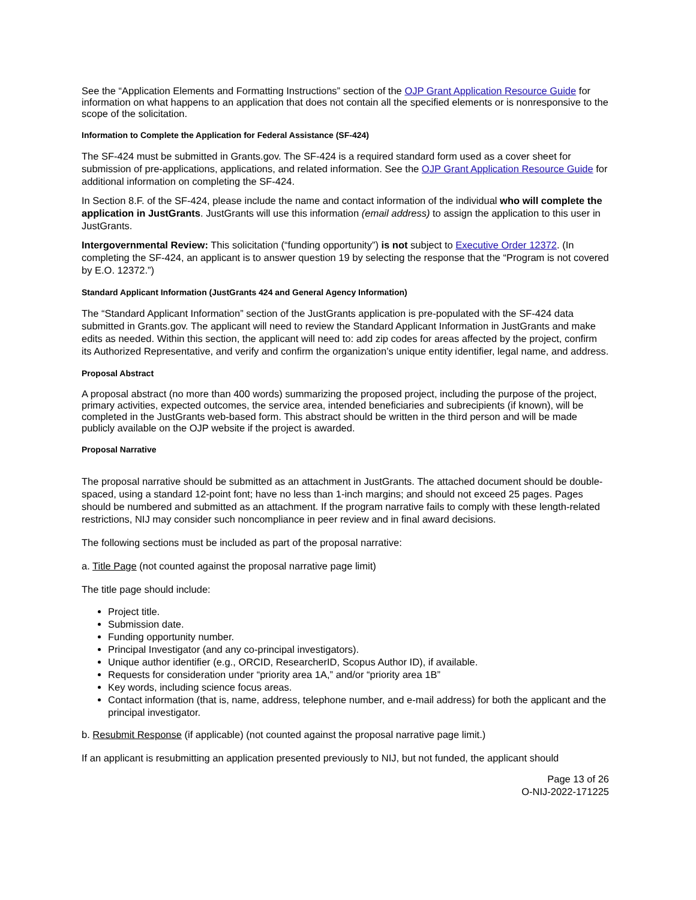See the “Application Elements and Formatting Instructions” section of the OJP Grant Application Resource Guide for information on what happens to an application that does not contain all the specified elements or is nonresponsive to the scope of the solicitation.
Information to Complete the Application for Federal Assistance (SF-424)
The SF-424 must be submitted in Grants.gov. The SF-424 is a required standard form used as a cover sheet for submission of pre-applications, applications, and related information. See the OJP Grant Application Resource Guide for additional information on completing the SF-424.
In Section 8.F. of the SF-424, please include the name and contact information of the individual who will complete the application in JustGrants. JustGrants will use this information (email address) to assign the application to this user in JustGrants.
Intergovernmental Review: This solicitation (“funding opportunity”) is not subject to Executive Order 12372. (In completing the SF-424, an applicant is to answer question 19 by selecting the response that the “Program is not covered by E.O. 12372.”)
Standard Applicant Information (JustGrants 424 and General Agency Information)
The “Standard Applicant Information” section of the JustGrants application is pre-populated with the SF-424 data submitted in Grants.gov. The applicant will need to review the Standard Applicant Information in JustGrants and make edits as needed. Within this section, the applicant will need to: add zip codes for areas affected by the project, confirm its Authorized Representative, and verify and confirm the organization’s unique entity identifier, legal name, and address.
Proposal Abstract
A proposal abstract (no more than 400 words) summarizing the proposed project, including the purpose of the project, primary activities, expected outcomes, the service area, intended beneficiaries and subrecipients (if known), will be completed in the JustGrants web-based form. This abstract should be written in the third person and will be made publicly available on the OJP website if the project is awarded.
Proposal Narrative
The proposal narrative should be submitted as an attachment in JustGrants. The attached document should be double-spaced, using a standard 12-point font; have no less than 1-inch margins; and should not exceed 25 pages. Pages should be numbered and submitted as an attachment. If the program narrative fails to comply with these length-related restrictions, NIJ may consider such noncompliance in peer review and in final award decisions.
The following sections must be included as part of the proposal narrative:
a. Title Page (not counted against the proposal narrative page limit)
The title page should include:
Project title.
Submission date.
Funding opportunity number.
Principal Investigator (and any co-principal investigators).
Unique author identifier (e.g., ORCID, ResearcherID, Scopus Author ID), if available.
Requests for consideration under “priority area 1A,” and/or “priority area 1B”
Key words, including science focus areas.
Contact information (that is, name, address, telephone number, and e-mail address) for both the applicant and the principal investigator.
b. Resubmit Response (if applicable) (not counted against the proposal narrative page limit.)
If an applicant is resubmitting an application presented previously to NIJ, but not funded, the applicant should
Page 13 of 26
O-NIJ-2022-171225